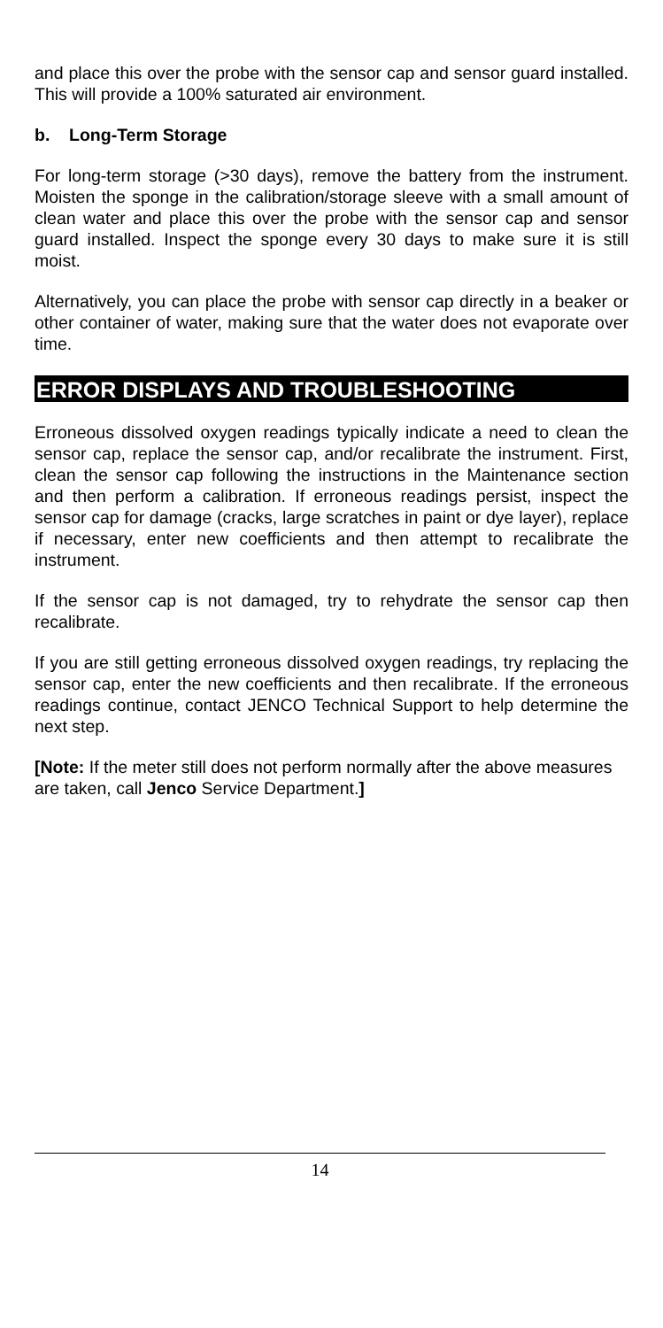and place this over the probe with the sensor cap and sensor guard installed. This will provide a 100% saturated air environment.
b. Long-Term Storage
For long-term storage (>30 days), remove the battery from the instrument. Moisten the sponge in the calibration/storage sleeve with a small amount of clean water and place this over the probe with the sensor cap and sensor guard installed. Inspect the sponge every 30 days to make sure it is still moist.
Alternatively, you can place the probe with sensor cap directly in a beaker or other container of water, making sure that the water does not evaporate over time.
ERROR DISPLAYS AND TROUBLESHOOTING
Erroneous dissolved oxygen readings typically indicate a need to clean the sensor cap, replace the sensor cap, and/or recalibrate the instrument. First, clean the sensor cap following the instructions in the Maintenance section and then perform a calibration. If erroneous readings persist, inspect the sensor cap for damage (cracks, large scratches in paint or dye layer), replace if necessary, enter new coefficients and then attempt to recalibrate the instrument.
If the sensor cap is not damaged, try to rehydrate the sensor cap then recalibrate.
If you are still getting erroneous dissolved oxygen readings, try replacing the sensor cap, enter the new coefficients and then recalibrate. If the erroneous readings continue, contact JENCO Technical Support to help determine the next step.
[Note: If the meter still does not perform normally after the above measures are taken, call Jenco Service Department.]
14